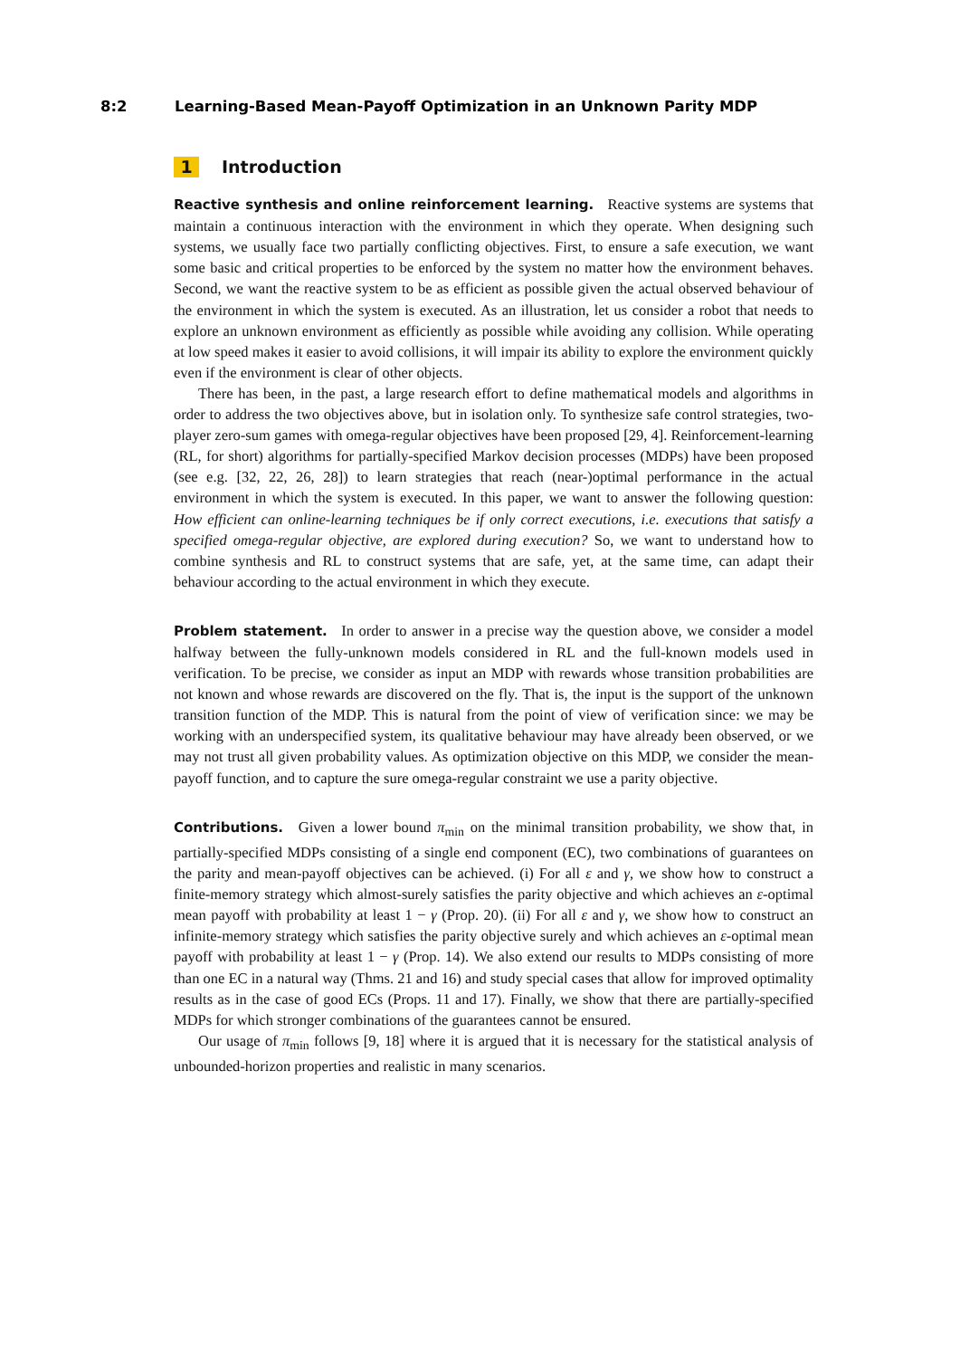8:2 Learning-Based Mean-Payoff Optimization in an Unknown Parity MDP
1 Introduction
Reactive synthesis and online reinforcement learning. Reactive systems are systems that maintain a continuous interaction with the environment in which they operate. When designing such systems, we usually face two partially conflicting objectives. First, to ensure a safe execution, we want some basic and critical properties to be enforced by the system no matter how the environment behaves. Second, we want the reactive system to be as efficient as possible given the actual observed behaviour of the environment in which the system is executed. As an illustration, let us consider a robot that needs to explore an unknown environment as efficiently as possible while avoiding any collision. While operating at low speed makes it easier to avoid collisions, it will impair its ability to explore the environment quickly even if the environment is clear of other objects.
There has been, in the past, a large research effort to define mathematical models and algorithms in order to address the two objectives above, but in isolation only. To synthesize safe control strategies, two-player zero-sum games with omega-regular objectives have been proposed [29, 4]. Reinforcement-learning (RL, for short) algorithms for partially-specified Markov decision processes (MDPs) have been proposed (see e.g. [32, 22, 26, 28]) to learn strategies that reach (near-)optimal performance in the actual environment in which the system is executed. In this paper, we want to answer the following question: How efficient can online-learning techniques be if only correct executions, i.e. executions that satisfy a specified omega-regular objective, are explored during execution? So, we want to understand how to combine synthesis and RL to construct systems that are safe, yet, at the same time, can adapt their behaviour according to the actual environment in which they execute.
Problem statement. In order to answer in a precise way the question above, we consider a model halfway between the fully-unknown models considered in RL and the full-known models used in verification. To be precise, we consider as input an MDP with rewards whose transition probabilities are not known and whose rewards are discovered on the fly. That is, the input is the support of the unknown transition function of the MDP. This is natural from the point of view of verification since: we may be working with an underspecified system, its qualitative behaviour may have already been observed, or we may not trust all given probability values. As optimization objective on this MDP, we consider the mean-payoff function, and to capture the sure omega-regular constraint we use a parity objective.
Contributions. Given a lower bound π<sub>min</sub> on the minimal transition probability, we show that, in partially-specified MDPs consisting of a single end component (EC), two combinations of guarantees on the parity and mean-payoff objectives can be achieved. (i) For all ε and γ, we show how to construct a finite-memory strategy which almost-surely satisfies the parity objective and which achieves an ε-optimal mean payoff with probability at least 1 − γ (Prop. 20). (ii) For all ε and γ, we show how to construct an infinite-memory strategy which satisfies the parity objective surely and which achieves an ε-optimal mean payoff with probability at least 1 − γ (Prop. 14). We also extend our results to MDPs consisting of more than one EC in a natural way (Thms. 21 and 16) and study special cases that allow for improved optimality results as in the case of good ECs (Props. 11 and 17). Finally, we show that there are partially-specified MDPs for which stronger combinations of the guarantees cannot be ensured.
Our usage of π<sub>min</sub> follows [9, 18] where it is argued that it is necessary for the statistical analysis of unbounded-horizon properties and realistic in many scenarios.